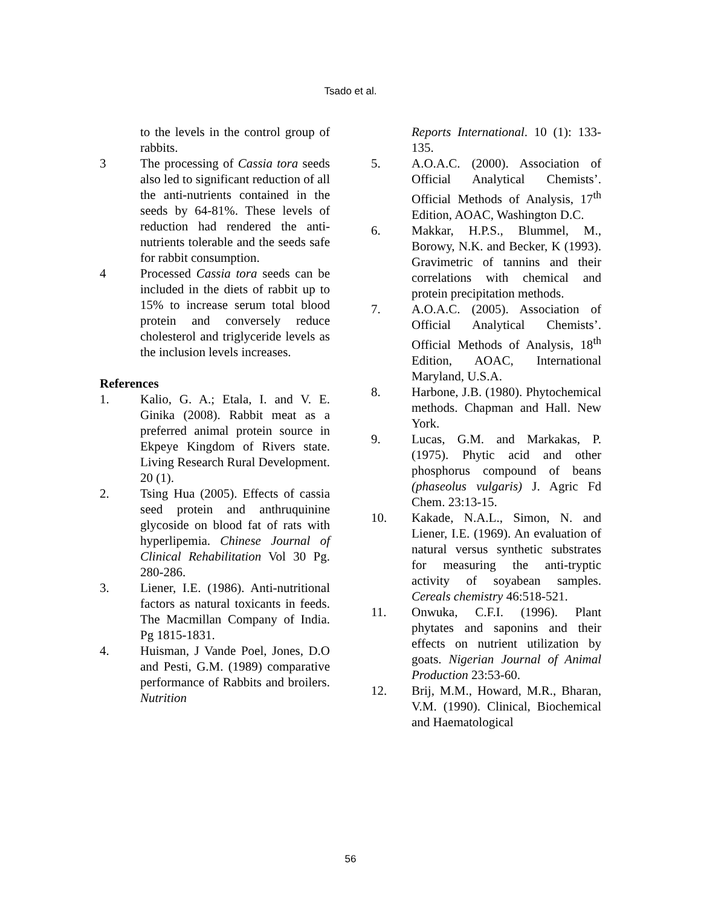Tsado et al.
to the levels in the control group of rabbits.
3 The processing of Cassia tora seeds also led to significant reduction of all the anti-nutrients contained in the seeds by 64-81%. These levels of reduction had rendered the anti-nutrients tolerable and the seeds safe for rabbit consumption.
4 Processed Cassia tora seeds can be included in the diets of rabbit up to 15% to increase serum total blood protein and conversely reduce cholesterol and triglyceride levels as the inclusion levels increases.
References
1. Kalio, G. A.; Etala, I. and V. E. Ginika (2008). Rabbit meat as a preferred animal protein source in Ekpeye Kingdom of Rivers state. Living Research Rural Development. 20 (1).
2. Tsing Hua (2005). Effects of cassia seed protein and anthruquinine glycoside on blood fat of rats with hyperlipemia. Chinese Journal of Clinical Rehabilitation Vol 30 Pg. 280-286.
3. Liener, I.E. (1986). Anti-nutritional factors as natural toxicants in feeds. The Macmillan Company of India. Pg 1815-1831.
4. Huisman, J Vande Poel, Jones, D.O and Pesti, G.M. (1989) comparative performance of Rabbits and broilers. Nutrition
Reports International. 10 (1): 133-135.
5. A.O.A.C. (2000). Association of Official Analytical Chemists’. Official Methods of Analysis, 17<sup>th</sup> Edition, AOAC, Washington D.C.
6. Makkar, H.P.S., Blummel, M., Borowy, N.K. and Becker, K (1993). Gravimetric of tannins and their correlations with chemical and protein precipitation methods.
7. A.O.A.C. (2005). Association of Official Analytical Chemists’. Official Methods of Analysis, 18<sup>th</sup> Edition, AOAC, International Maryland, U.S.A.
8. Harbone, J.B. (1980). Phytochemical methods. Chapman and Hall. New York.
9. Lucas, G.M. and Markakas, P. (1975). Phytic acid and other phosphorus compound of beans (phaseolus vulgaris) J. Agric Fd Chem. 23:13-15.
10. Kakade, N.A.L., Simon, N. and Liener, I.E. (1969). An evaluation of natural versus synthetic substrates for measuring the anti-tryptic activity of soyabean samples. Cereals chemistry 46:518-521.
11. Onwuka, C.F.I. (1996). Plant phytates and saponins and their effects on nutrient utilization by goats. Nigerian Journal of Animal Production 23:53-60.
12. Brij, M.M., Howard, M.R., Bharan, V.M. (1990). Clinical, Biochemical and Haematological
56